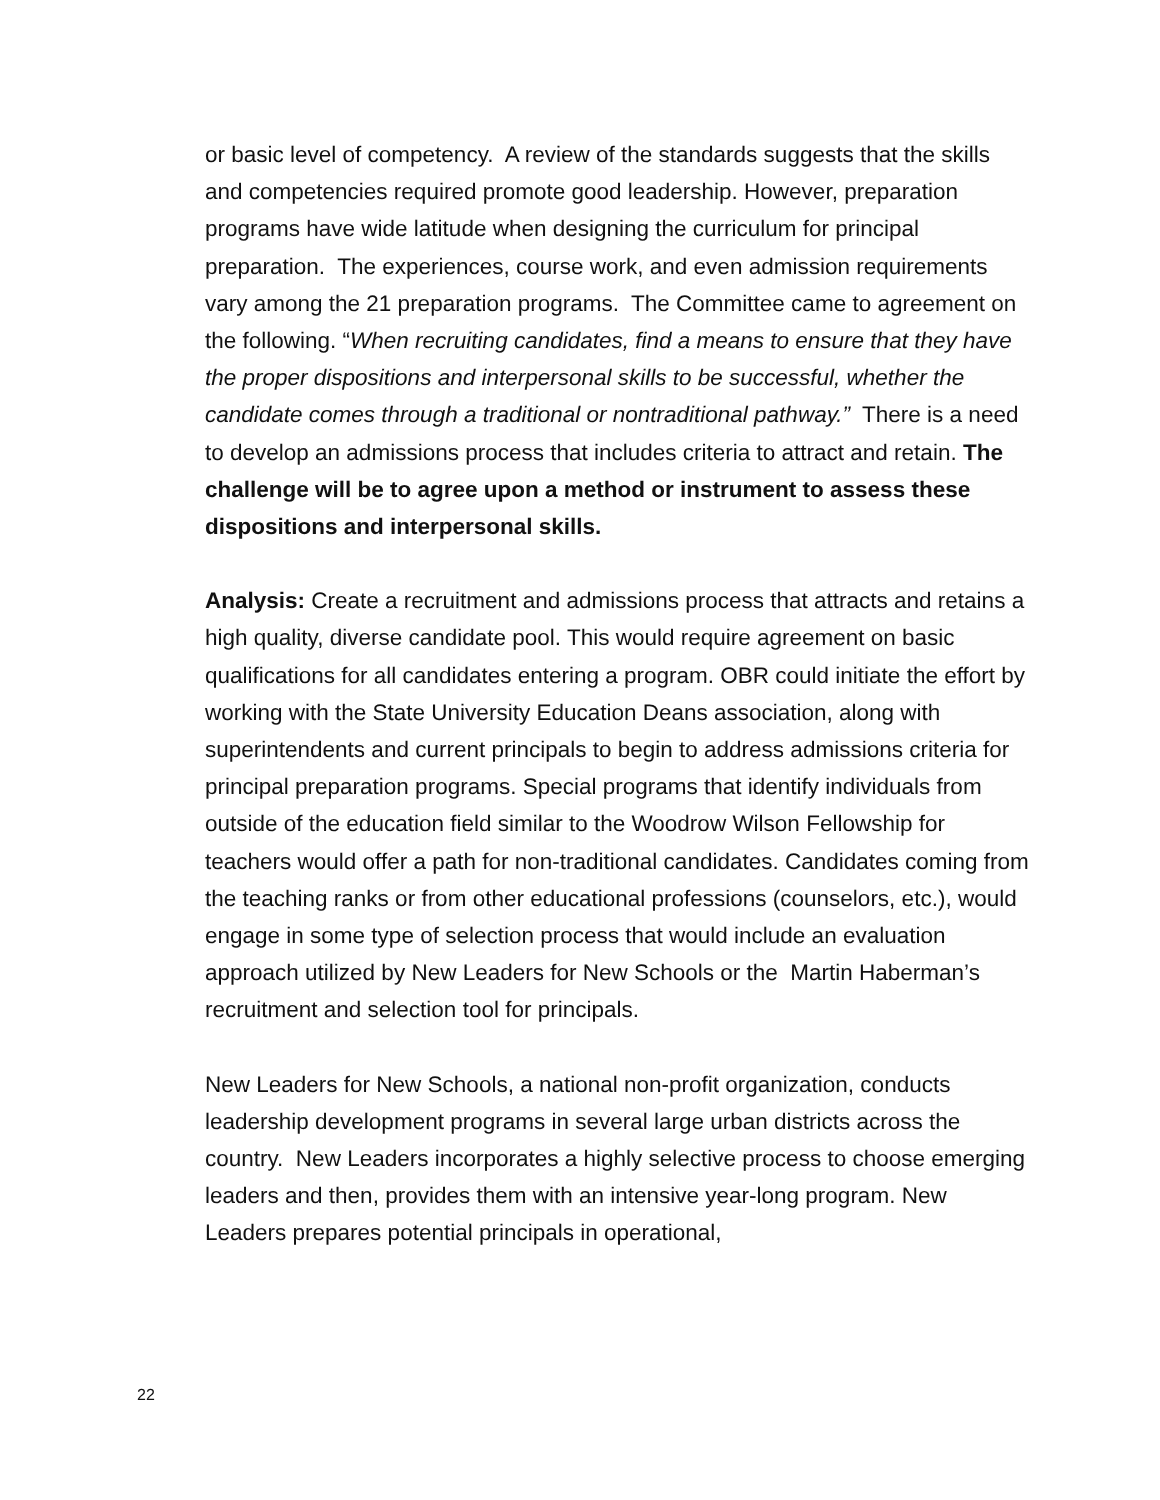or basic level of competency. A review of the standards suggests that the skills and competencies required promote good leadership. However, preparation programs have wide latitude when designing the curriculum for principal preparation. The experiences, course work, and even admission requirements vary among the 21 preparation programs. The Committee came to agreement on the following. “When recruiting candidates, find a means to ensure that they have the proper dispositions and interpersonal skills to be successful, whether the candidate comes through a traditional or nontraditional pathway.” There is a need to develop an admissions process that includes criteria to attract and retain. The challenge will be to agree upon a method or instrument to assess these dispositions and interpersonal skills.
Analysis: Create a recruitment and admissions process that attracts and retains a high quality, diverse candidate pool. This would require agreement on basic qualifications for all candidates entering a program. OBR could initiate the effort by working with the State University Education Deans association, along with superintendents and current principals to begin to address admissions criteria for principal preparation programs. Special programs that identify individuals from outside of the education field similar to the Woodrow Wilson Fellowship for teachers would offer a path for non-traditional candidates. Candidates coming from the teaching ranks or from other educational professions (counselors, etc.), would engage in some type of selection process that would include an evaluation approach utilized by New Leaders for New Schools or the Martin Haberman’s recruitment and selection tool for principals.
New Leaders for New Schools, a national non-profit organization, conducts leadership development programs in several large urban districts across the country. New Leaders incorporates a highly selective process to choose emerging leaders and then, provides them with an intensive year-long program. New Leaders prepares potential principals in operational,
22